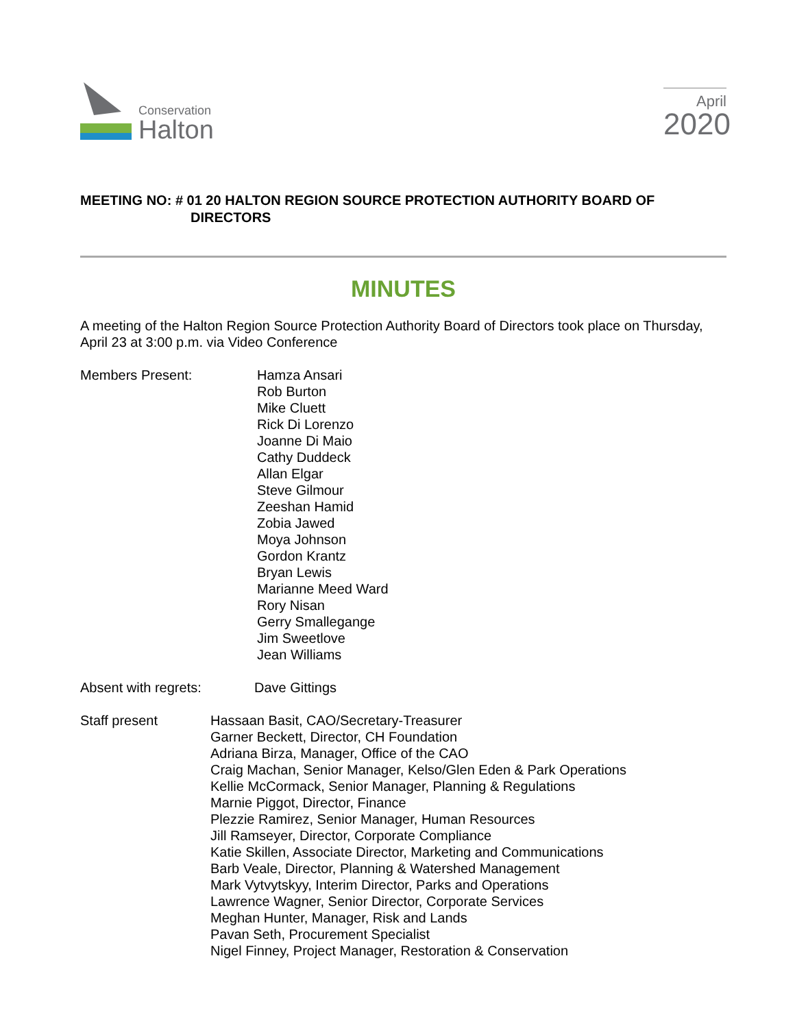Conservation
Halton
April
2020
MEETING NO: # 01 20 HALTON REGION SOURCE PROTECTION AUTHORITY BOARD OF
DIRECTORS
MINUTES
A meeting of the Halton Region Source Protection Authority Board of Directors took place on Thursday, April 23 at 3:00 p.m. via Video Conference
Members Present: Hamza Ansari
Rob Burton
Mike Cluett
Rick Di Lorenzo
Joanne Di Maio
Cathy Duddeck
Allan Elgar
Steve Gilmour
Zeeshan Hamid
Zobia Jawed
Moya Johnson
Gordon Krantz
Bryan Lewis
Marianne Meed Ward
Rory Nisan
Gerry Smallegange
Jim Sweetlove
Jean Williams
Absent with regrets: Dave Gittings
Staff present Hassaan Basit, CAO/Secretary-Treasurer
Garner Beckett, Director, CH Foundation
Adriana Birza, Manager, Office of the CAO
Craig Machan, Senior Manager, Kelso/Glen Eden & Park Operations
Kellie McCormack, Senior Manager, Planning & Regulations
Marnie Piggot, Director, Finance
Plezzie Ramirez, Senior Manager, Human Resources
Jill Ramseyer, Director, Corporate Compliance
Katie Skillen, Associate Director, Marketing and Communications
Barb Veale, Director, Planning & Watershed Management
Mark Vytvytskyy, Interim Director, Parks and Operations
Lawrence Wagner, Senior Director, Corporate Services
Meghan Hunter, Manager, Risk and Lands
Pavan Seth, Procurement Specialist
Nigel Finney, Project Manager, Restoration & Conservation